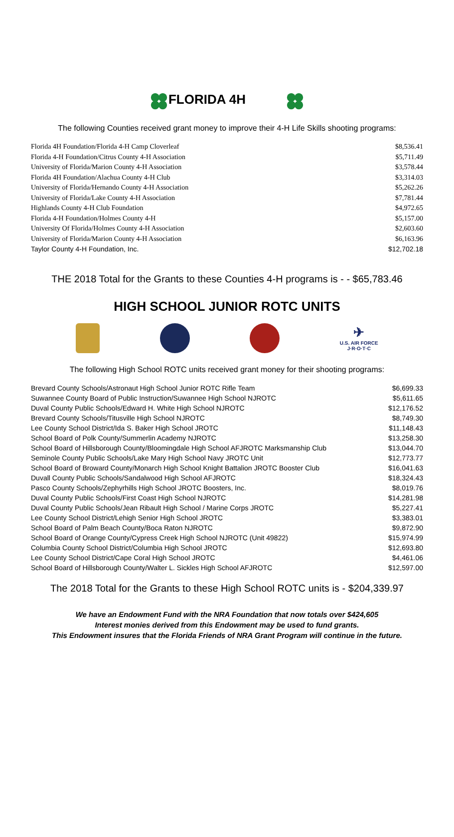FLORIDA 4H
The following Counties received grant money to improve their 4-H Life Skills shooting programs:
| Florida 4H Foundation/Florida 4-H Camp Cloverleaf | $8,536.41 |
| Florida 4-H Foundation/Citrus County 4-H Association | $5,711.49 |
| University of Florida/Marion County 4-H Association | $3,578.44 |
| Florida 4H Foundation/Alachua County 4-H Club | $3,314.03 |
| University of Florida/Hernando County 4-H Association | $5,262.26 |
| University of Florida/Lake County 4-H Association | $7,781.44 |
| Highlands County 4-H Club Foundation | $4,972.65 |
| Florida 4-H Foundation/Holmes County 4-H | $5,157.00 |
| University Of Florida/Holmes County 4-H Association | $2,603.60 |
| University of Florida/Marion County 4-H Association | $6,163.96 |
| Taylor County 4-H Foundation, Inc. | $12,702.18 |
THE 2018 Total for the Grants to these Counties 4-H programs is - - $65,783.46
HIGH SCHOOL JUNIOR ROTC UNITS
✈
U.S. AIR FORCE
J·R·O·T·C
The following High School ROTC units received grant money for their shooting programs:
| Brevard County Schools/Astronaut High School Junior ROTC Rifle Team | $6,699.33 |
| Suwannee County Board of Public Instruction/Suwannee High School NJROTC | $5,611.65 |
| Duval County Public Schools/Edward H. White High School NJROTC | $12,176.52 |
| Brevard County Schools/Titusville High School NJROTC | $8,749.30 |
| Lee County School District/Ida S. Baker High School JROTC | $11,148.43 |
| School Board of Polk County/Summerlin Academy NJROTC | $13,258.30 |
| School Board of Hillsborough County/Bloomingdale High School AFJROTC Marksmanship Club | $13,044.70 |
| Seminole County Public Schools/Lake Mary High School Navy JROTC Unit | $12,773.77 |
| School Board of Broward County/Monarch High School Knight Battalion JROTC Booster Club | $16,041.63 |
| Duvall County Public Schools/Sandalwood High School AFJROTC | $18,324.43 |
| Pasco County Schools/Zephyrhills High School JROTC Boosters, Inc. | $8,019.76 |
| Duval County Public Schools/First Coast High School NJROTC | $14,281.98 |
| Duval County Public Schools/Jean Ribault High School / Marine Corps JROTC | $5,227.41 |
| Lee County School District/Lehigh Senior High School JROTC | $3,383.01 |
| School Board of Palm Beach County/Boca Raton NJROTC | $9,872.90 |
| School Board of Orange County/Cypress Creek High School NJROTC (Unit 49822) | $15,974.99 |
| Columbia County School District/Columbia High School JROTC | $12,693.80 |
| Lee County School District/Cape Coral High School JROTC | $4,461.06 |
| School Board of Hillsborough County/Walter L. Sickles High School AFJROTC | $12,597.00 |
The 2018 Total for the Grants to these High School ROTC units is - $204,339.97
We have an Endowment Fund with the NRA Foundation that now totals over $424,605
Interest monies derived from this Endowment may be used to fund grants.
This Endowment insures that the Florida Friends of NRA Grant Program will continue in the future.